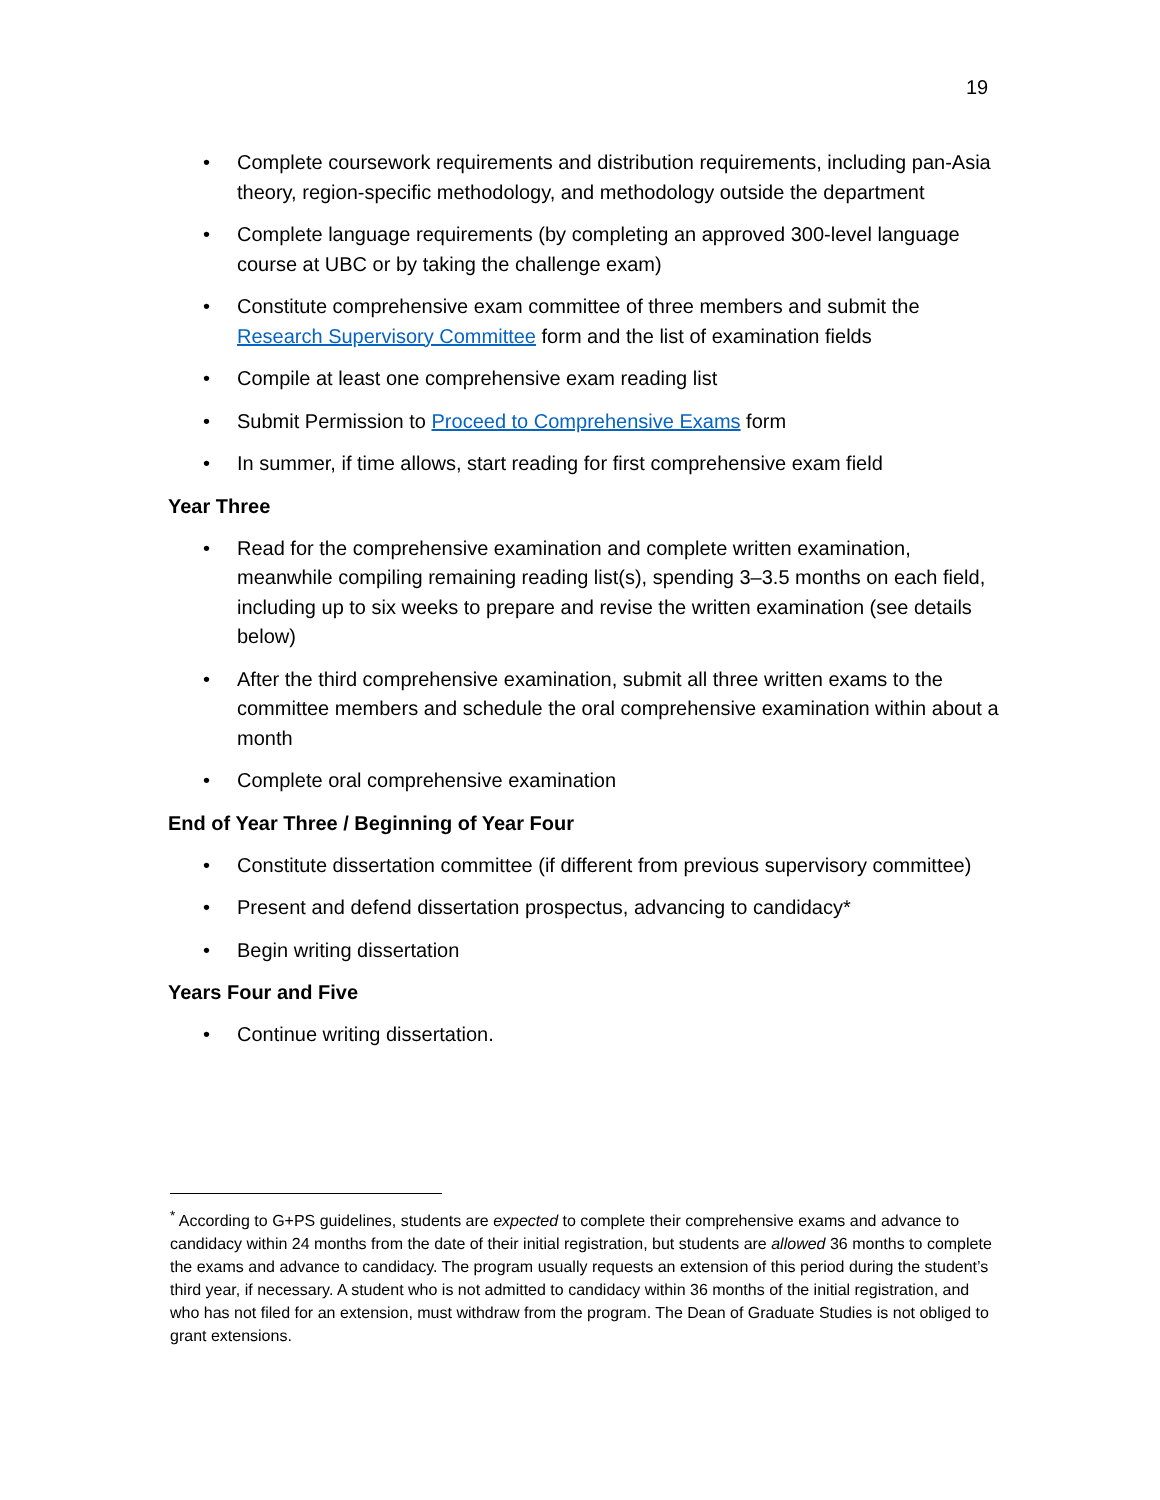19
• Complete coursework requirements and distribution requirements, including pan-Asia theory, region-specific methodology, and methodology outside the department
• Complete language requirements (by completing an approved 300-level language course at UBC or by taking the challenge exam)
• Constitute comprehensive exam committee of three members and submit the Research Supervisory Committee form and the list of examination fields
• Compile at least one comprehensive exam reading list
• Submit Permission to Proceed to Comprehensive Exams form
• In summer, if time allows, start reading for first comprehensive exam field
Year Three
• Read for the comprehensive examination and complete written examination, meanwhile compiling remaining reading list(s), spending 3–3.5 months on each field, including up to six weeks to prepare and revise the written examination (see details below)
• After the third comprehensive examination, submit all three written exams to the committee members and schedule the oral comprehensive examination within about a month
• Complete oral comprehensive examination
End of Year Three / Beginning of Year Four
• Constitute dissertation committee (if different from previous supervisory committee)
• Present and defend dissertation prospectus, advancing to candidacy*
• Begin writing dissertation
Years Four and Five
• Continue writing dissertation.
<sup>*</sup> According to G+PS guidelines, students are expected to complete their comprehensive exams and advance to candidacy within 24 months from the date of their initial registration, but students are allowed 36 months to complete the exams and advance to candidacy. The program usually requests an extension of this period during the student’s third year, if necessary. A student who is not admitted to candidacy within 36 months of the initial registration, and who has not filed for an extension, must withdraw from the program. The Dean of Graduate Studies is not obliged to grant extensions.